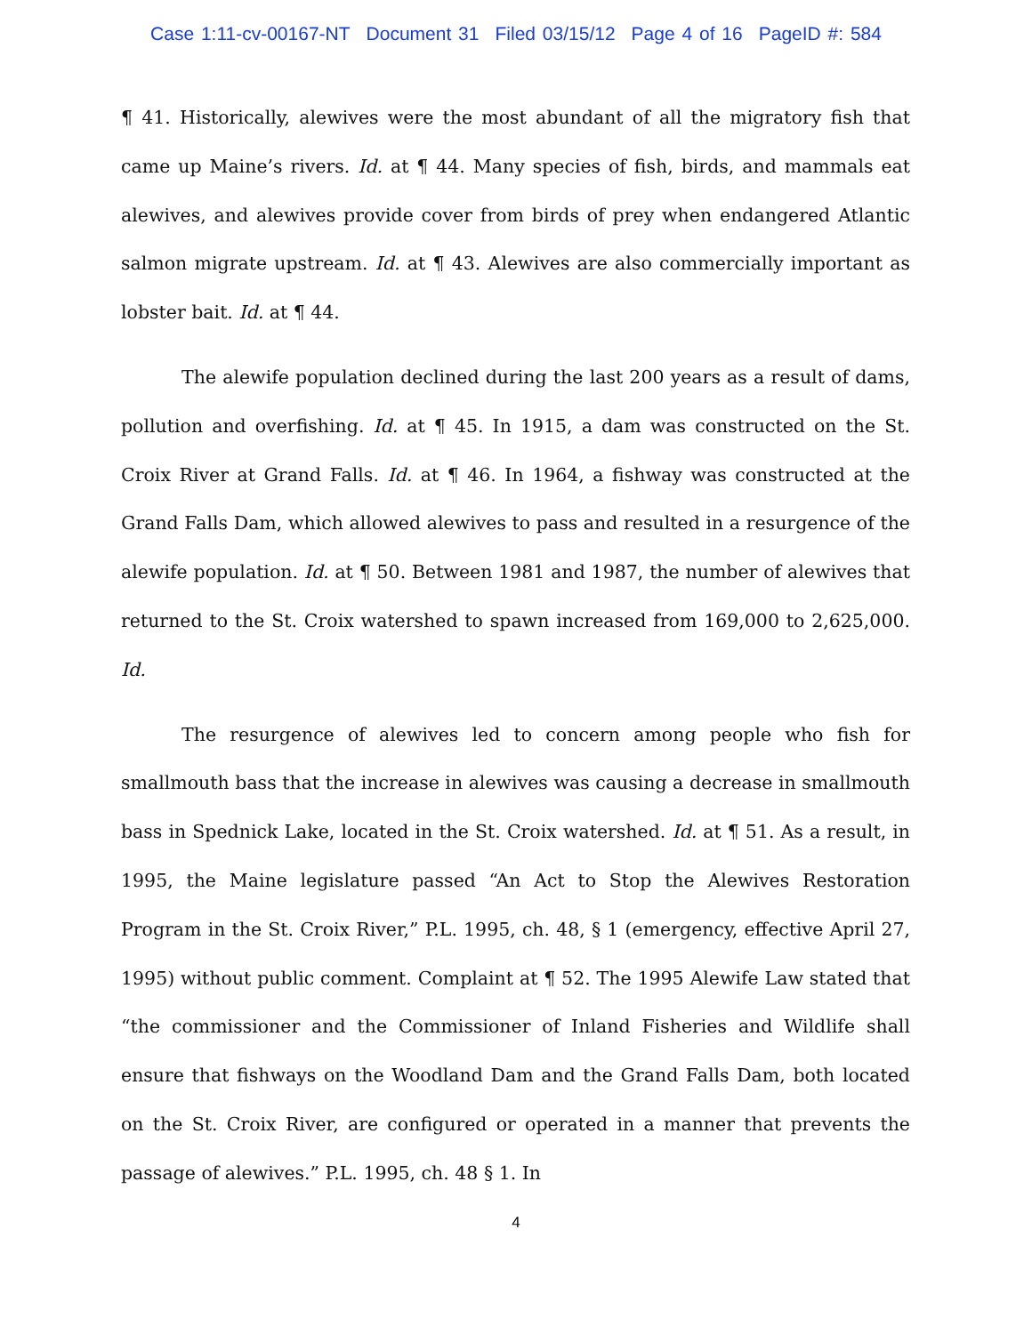Case 1:11-cv-00167-NT Document 31 Filed 03/15/12 Page 4 of 16 PageID #: 584
¶ 41. Historically, alewives were the most abundant of all the migratory fish that came up Maine’s rivers. Id. at ¶ 44. Many species of fish, birds, and mammals eat alewives, and alewives provide cover from birds of prey when endangered Atlantic salmon migrate upstream. Id. at ¶ 43. Alewives are also commercially important as lobster bait. Id. at ¶ 44.
The alewife population declined during the last 200 years as a result of dams, pollution and overfishing. Id. at ¶ 45. In 1915, a dam was constructed on the St. Croix River at Grand Falls. Id. at ¶ 46. In 1964, a fishway was constructed at the Grand Falls Dam, which allowed alewives to pass and resulted in a resurgence of the alewife population. Id. at ¶ 50. Between 1981 and 1987, the number of alewives that returned to the St. Croix watershed to spawn increased from 169,000 to 2,625,000. Id.
The resurgence of alewives led to concern among people who fish for smallmouth bass that the increase in alewives was causing a decrease in smallmouth bass in Spednick Lake, located in the St. Croix watershed. Id. at ¶ 51. As a result, in 1995, the Maine legislature passed “An Act to Stop the Alewives Restoration Program in the St. Croix River,” P.L. 1995, ch. 48, § 1 (emergency, effective April 27, 1995) without public comment. Complaint at ¶ 52. The 1995 Alewife Law stated that “the commissioner and the Commissioner of Inland Fisheries and Wildlife shall ensure that fishways on the Woodland Dam and the Grand Falls Dam, both located on the St. Croix River, are configured or operated in a manner that prevents the passage of alewives.” P.L. 1995, ch. 48 § 1. In
4